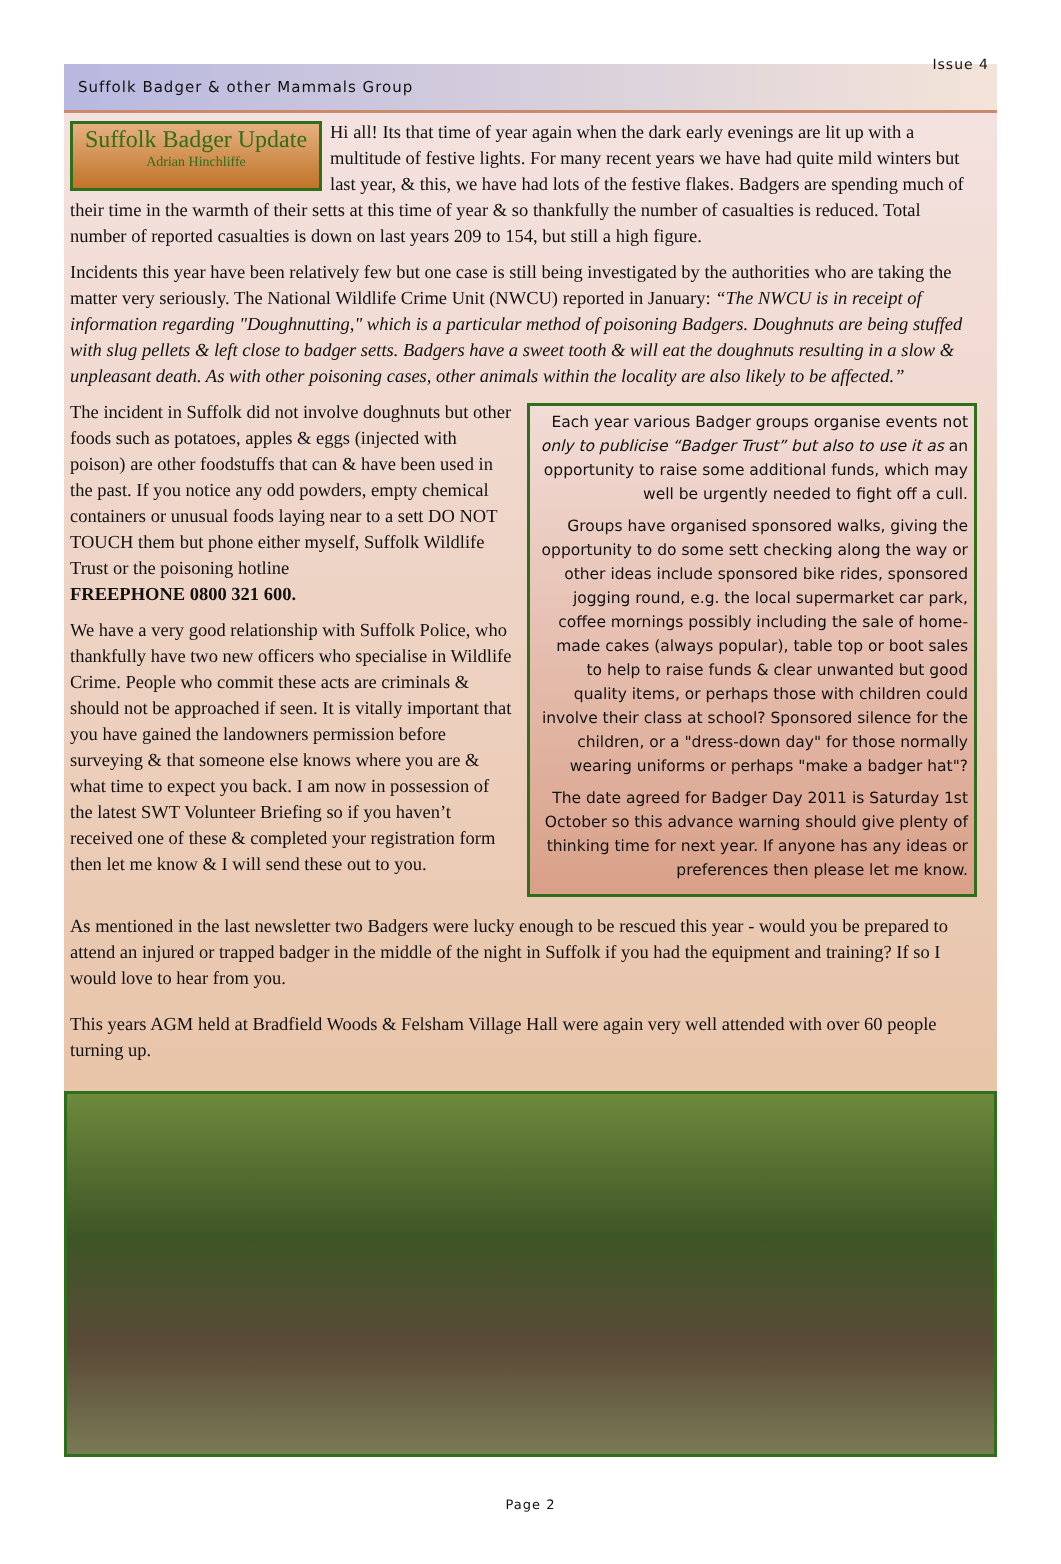Suffolk Badger & other Mammals Group
Issue 4
Suffolk Badger Update
Adrian Hinchliffe
Hi all! Its that time of year again when the dark early evenings are lit up with a multitude of festive lights. For many recent years we have had quite mild winters but last year, & this, we have had lots of the festive flakes. Badgers are spending much of their time in the warmth of their setts at this time of year & so thankfully the number of casualties is reduced. Total number of reported casualties is down on last years 209 to 154, but still a high figure.
Incidents this year have been relatively few but one case is still being investigated by the authorities who are taking the matter very seriously. The National Wildlife Crime Unit (NWCU) reported in January: “The NWCU is in receipt of information regarding "Doughnutting," which is a particular method of poisoning Badgers. Doughnuts are being stuffed with slug pellets & left close to badger setts. Badgers have a sweet tooth & will eat the doughnuts resulting in a slow & unpleasant death. As with other poisoning cases, other animals within the locality are also likely to be affected.”
Each year various Badger groups organise events not only to publicise “Badger Trust” but also to use it as an opportunity to raise some additional funds, which may well be urgently needed to fight off a cull.
Groups have organised sponsored walks, giving the opportunity to do some sett checking along the way or other ideas include sponsored bike rides, sponsored jogging round, e.g. the local supermarket car park, coffee mornings possibly including the sale of home-made cakes (always popular), table top or boot sales to help to raise funds & clear unwanted but good quality items, or perhaps those with children could involve their class at school? Sponsored silence for the children, or a "dress-down day" for those normally wearing uniforms or perhaps "make a badger hat"?
The date agreed for Badger Day 2011 is Saturday 1st October so this advance warning should give plenty of thinking time for next year. If anyone has any ideas or preferences then please let me know.
The incident in Suffolk did not involve doughnuts but other foods such as potatoes, apples & eggs (injected with poison) are other foodstuffs that can & have been used in the past. If you notice any odd powders, empty chemical containers or unusual foods laying near to a sett DO NOT TOUCH them but phone either myself, Suffolk Wildlife Trust or the poisoning hotline
FREEPHONE 0800 321 600.
We have a very good relationship with Suffolk Police, who thankfully have two new officers who specialise in Wildlife Crime. People who commit these acts are criminals & should not be approached if seen. It is vitally important that you have gained the landowners permission before surveying & that someone else knows where you are & what time to expect you back. I am now in possession of the latest SWT Volunteer Briefing so if you haven’t received one of these & completed your registration form then let me know & I will send these out to you.
As mentioned in the last newsletter two Badgers were lucky enough to be rescued this year - would you be prepared to attend an injured or trapped badger in the middle of the night in Suffolk if you had the equipment and training? If so I would love to hear from you.
This years AGM held at Bradfield Woods & Felsham Village Hall were again very well attended with over 60 people turning up.
Page 2